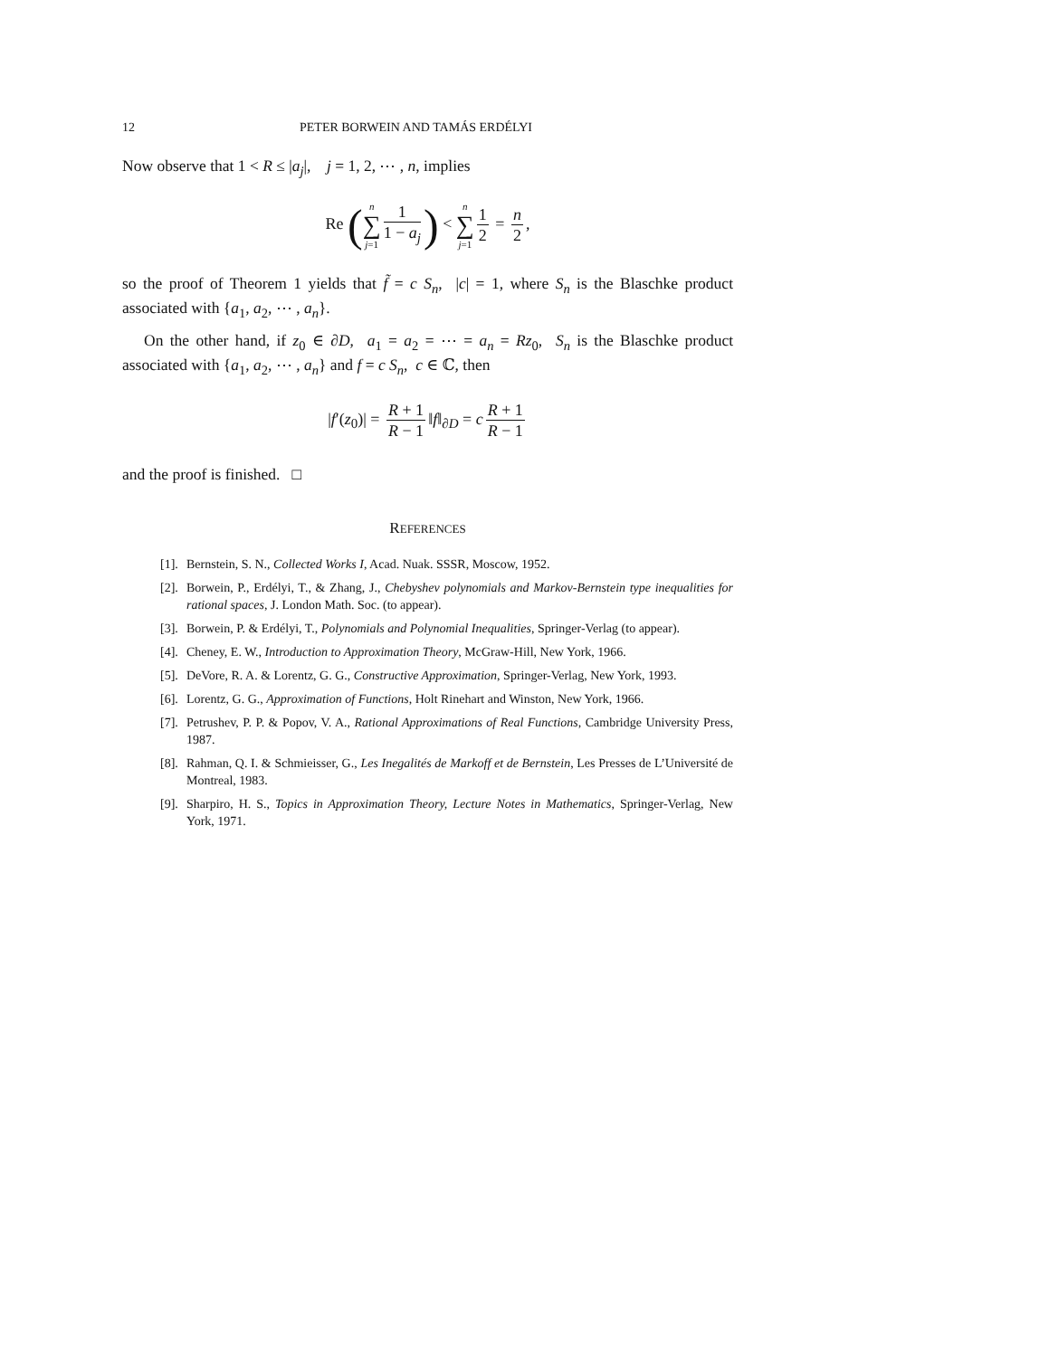12 PETER BORWEIN AND TAMÁS ERDÉLYI
Now observe that 1 < R ≤ |a<sub>j</sub>|, j = 1, 2, ⋯ , n, implies
Re (n ∑ j=1 1 1 − a<sub>j</sub>) < n ∑ j=1 1 2 = n 2,
so the proof of Theorem 1 yields that f̃ = c S<sub>n</sub>, |c| = 1, where S<sub>n</sub> is the Blaschke product associated with {a<sub>1</sub>, a<sub>2</sub>, ⋯ , a<sub>n</sub>}.
On the other hand, if z<sub>0</sub> ∈ ∂D, a<sub>1</sub> = a<sub>2</sub> = ⋯ = a<sub>n</sub> = Rz<sub>0</sub>, S<sub>n</sub> is the Blaschke product associated with {a<sub>1</sub>, a<sub>2</sub>, ⋯ , a<sub>n</sub>} and f = c S<sub>n</sub>, c ∈ ℂ, then
|f′(z<sub>0</sub>)| = R + 1 R − 1 ‖f‖<sub>∂D</sub> = c R + 1 R − 1
and the proof is finished. □
REFERENCES
[1]. Bernstein, S. N., Collected Works I, Acad. Nuak. SSSR, Moscow, 1952.
[2]. Borwein, P., Erdélyi, T., & Zhang, J., Chebyshev polynomials and Markov-Bernstein type inequalities for rational spaces, J. London Math. Soc. (to appear).
[3]. Borwein, P. & Erdélyi, T., Polynomials and Polynomial Inequalities, Springer-Verlag (to appear).
[4]. Cheney, E. W., Introduction to Approximation Theory, McGraw-Hill, New York, 1966.
[5]. DeVore, R. A. & Lorentz, G. G., Constructive Approximation, Springer-Verlag, New York, 1993.
[6]. Lorentz, G. G., Approximation of Functions, Holt Rinehart and Winston, New York, 1966.
[7]. Petrushev, P. P. & Popov, V. A., Rational Approximations of Real Functions, Cambridge University Press, 1987.
[8]. Rahman, Q. I. & Schmieisser, G., Les Inegalités de Markoff et de Bernstein, Les Presses de L’Université de Montreal, 1983.
[9]. Sharpiro, H. S., Topics in Approximation Theory, Lecture Notes in Mathematics, Springer-Verlag, New York, 1971.